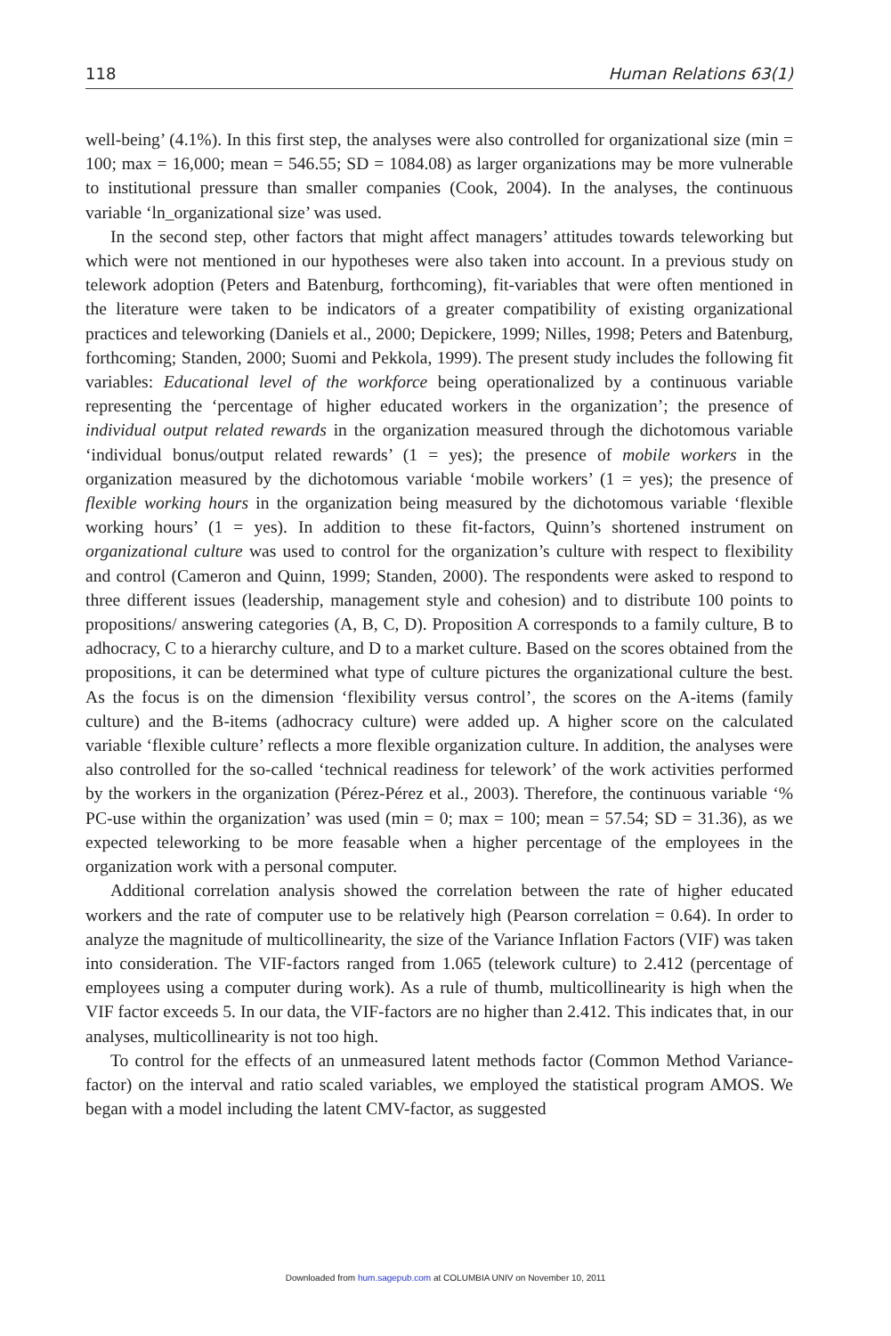118 Human Relations 63(1)
well-being’ (4.1%). In this first step, the analyses were also controlled for organizational size (min = 100; max = 16,000; mean = 546.55; SD = 1084.08) as larger organizations may be more vulnerable to institutional pressure than smaller companies (Cook, 2004). In the analyses, the continuous variable ‘ln_organizational size’ was used.
In the second step, other factors that might affect managers’ attitudes towards teleworking but which were not mentioned in our hypotheses were also taken into account. In a previous study on telework adoption (Peters and Batenburg, forthcoming), fit-variables that were often mentioned in the literature were taken to be indicators of a greater compatibility of existing organizational practices and teleworking (Daniels et al., 2000; Depickere, 1999; Nilles, 1998; Peters and Batenburg, forthcoming; Standen, 2000; Suomi and Pekkola, 1999). The present study includes the following fit variables: Educational level of the workforce being operationalized by a continuous variable representing the ‘percentage of higher educated workers in the organization’; the presence of individual output related rewards in the organization measured through the dichotomous variable ‘individual bonus/output related rewards’ (1 = yes); the presence of mobile workers in the organization measured by the dichotomous variable ‘mobile workers’ (1 = yes); the presence of flexible working hours in the organization being measured by the dichotomous variable ‘flexible working hours’ (1 = yes). In addition to these fit-factors, Quinn’s shortened instrument on organizational culture was used to control for the organization’s culture with respect to flexibility and control (Cameron and Quinn, 1999; Standen, 2000). The respondents were asked to respond to three different issues (leadership, management style and cohesion) and to distribute 100 points to propositions/ answering categories (A, B, C, D). Proposition A corresponds to a family culture, B to adhocracy, C to a hierarchy culture, and D to a market culture. Based on the scores obtained from the propositions, it can be determined what type of culture pictures the organizational culture the best. As the focus is on the dimension ‘flexibility versus control’, the scores on the A-items (family culture) and the B-items (adhocracy culture) were added up. A higher score on the calculated variable ‘flexible culture’ reflects a more flexible organization culture. In addition, the analyses were also controlled for the so-called ‘technical readiness for telework’ of the work activities performed by the workers in the organization (Pérez-Pérez et al., 2003). Therefore, the continuous variable ‘% PC-use within the organization’ was used (min = 0; max = 100; mean = 57.54; SD = 31.36), as we expected teleworking to be more feasable when a higher percentage of the employees in the organization work with a personal computer.
Additional correlation analysis showed the correlation between the rate of higher educated workers and the rate of computer use to be relatively high (Pearson correlation = 0.64). In order to analyze the magnitude of multicollinearity, the size of the Variance Inflation Factors (VIF) was taken into consideration. The VIF-factors ranged from 1.065 (telework culture) to 2.412 (percentage of employees using a computer during work). As a rule of thumb, multicollinearity is high when the VIF factor exceeds 5. In our data, the VIF-factors are no higher than 2.412. This indicates that, in our analyses, multicollinearity is not too high.
To control for the effects of an unmeasured latent methods factor (Common Method Variance-factor) on the interval and ratio scaled variables, we employed the statistical program AMOS. We began with a model including the latent CMV-factor, as suggested
Downloaded from hum.sagepub.com at COLUMBIA UNIV on November 10, 2011